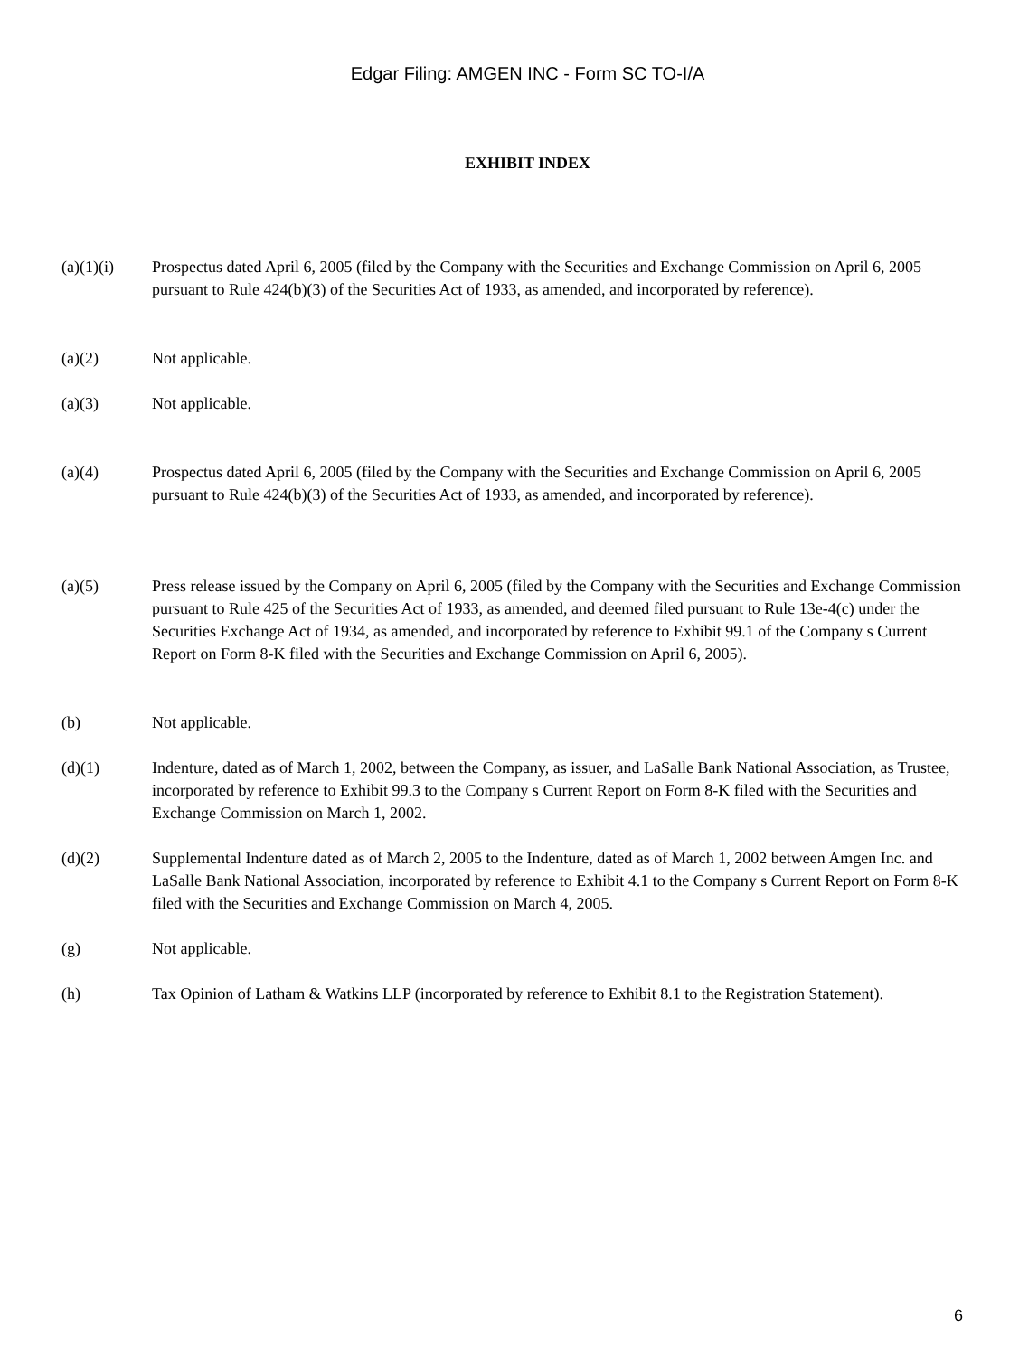Edgar Filing: AMGEN INC - Form SC TO-I/A
EXHIBIT INDEX
(a)(1)(i) Prospectus dated April 6, 2005 (filed by the Company with the Securities and Exchange Commission on April 6, 2005 pursuant to Rule 424(b)(3) of the Securities Act of 1933, as amended, and incorporated by reference).
(a)(2) Not applicable.
(a)(3) Not applicable.
(a)(4) Prospectus dated April 6, 2005 (filed by the Company with the Securities and Exchange Commission on April 6, 2005 pursuant to Rule 424(b)(3) of the Securities Act of 1933, as amended, and incorporated by reference).
(a)(5) Press release issued by the Company on April 6, 2005 (filed by the Company with the Securities and Exchange Commission pursuant to Rule 425 of the Securities Act of 1933, as amended, and deemed filed pursuant to Rule 13e-4(c) under the Securities Exchange Act of 1934, as amended, and incorporated by reference to Exhibit 99.1 of the Company s Current Report on Form 8-K filed with the Securities and Exchange Commission on April 6, 2005).
(b) Not applicable.
(d)(1) Indenture, dated as of March 1, 2002, between the Company, as issuer, and LaSalle Bank National Association, as Trustee, incorporated by reference to Exhibit 99.3 to the Company s Current Report on Form 8-K filed with the Securities and Exchange Commission on March 1, 2002.
(d)(2) Supplemental Indenture dated as of March 2, 2005 to the Indenture, dated as of March 1, 2002 between Amgen Inc. and LaSalle Bank National Association, incorporated by reference to Exhibit 4.1 to the Company s Current Report on Form 8-K filed with the Securities and Exchange Commission on March 4, 2005.
(g) Not applicable.
(h) Tax Opinion of Latham & Watkins LLP (incorporated by reference to Exhibit 8.1 to the Registration Statement).
6